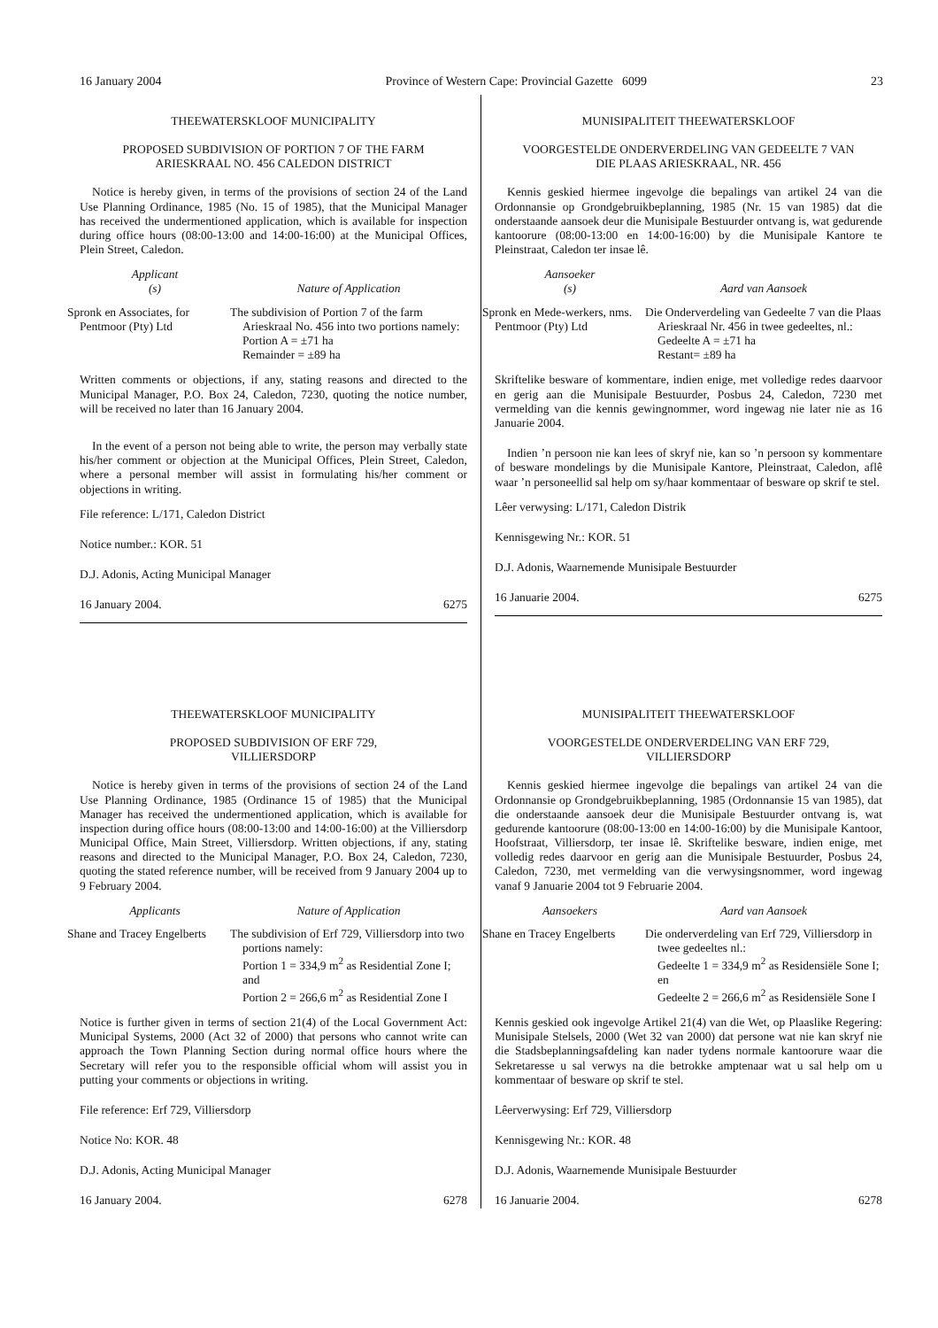16 January 2004 Province of Western Cape: Provincial Gazette 6099 23
THEEWATERSKLOOF MUNICIPALITY
PROPOSED SUBDIVISION OF PORTION 7 OF THE FARM
ARIESKRAAL NO. 456 CALEDON DISTRICT
Notice is hereby given, in terms of the provisions of section 24 of the Land Use Planning Ordinance, 1985 (No. 15 of 1985), that the Municipal Manager has received the undermentioned application, which is available for inspection during office hours (08:00-13:00 and 14:00-16:00) at the Municipal Offices, Plein Street, Caledon.
| Applicant (s) | Nature of Application |
| --- | --- |
| Spronk en Associates, for Pentmoor (Pty) Ltd | The subdivision of Portion 7 of the farm Arieskraal No. 456 into two portions namely: Portion A = ±71 ha Remainder = ±89 ha |
Written comments or objections, if any, stating reasons and directed to the Municipal Manager, P.O. Box 24, Caledon, 7230, quoting the notice number, will be received no later than 16 January 2004.
In the event of a person not being able to write, the person may verbally state his/her comment or objection at the Municipal Offices, Plein Street, Caledon, where a personal member will assist in formulating his/her comment or objections in writing.
File reference: L/171, Caledon District
Notice number.: KOR. 51
D.J. Adonis, Acting Municipal Manager
16 January 2004. 6275
THEEWATERSKLOOF MUNICIPALITY
PROPOSED SUBDIVISION OF ERF 729,
VILLIERSDORP
Notice is hereby given in terms of the provisions of section 24 of the Land Use Planning Ordinance, 1985 (Ordinance 15 of 1985) that the Municipal Manager has received the undermentioned application, which is available for inspection during office hours (08:00-13:00 and 14:00-16:00) at the Villiersdorp Municipal Office, Main Street, Villiersdorp. Written objections, if any, stating reasons and directed to the Municipal Manager, P.O. Box 24, Caledon, 7230, quoting the stated reference number, will be received from 9 January 2004 up to 9 February 2004.
| Applicants | Nature of Application |
| --- | --- |
| Shane and Tracey Engelberts | The subdivision of Erf 729, Villiersdorp into two portions namely: Portion 1 = 334,9 m<sup>2</sup> as Residential Zone I; and Portion 2 = 266,6 m<sup>2</sup> as Residential Zone I |
Notice is further given in terms of section 21(4) of the Local Government Act: Municipal Systems, 2000 (Act 32 of 2000) that persons who cannot write can approach the Town Planning Section during normal office hours where the Secretary will refer you to the responsible official whom will assist you in putting your comments or objections in writing.
File reference: Erf 729, Villiersdorp
Notice No: KOR. 48
D.J. Adonis, Acting Municipal Manager
16 January 2004. 6278
MUNISIPALITEIT THEEWATERSKLOOF
VOORGESTELDE ONDERVERDELING VAN GEDEELTE 7 VAN
DIE PLAAS ARIESKRAAL, NR. 456
Kennis geskied hiermee ingevolge die bepalings van artikel 24 van die Ordonnansie op Grondgebruikbeplanning, 1985 (Nr. 15 van 1985) dat die onderstaande aansoek deur die Munisipale Bestuurder ontvang is, wat gedurende kantoorure (08:00-13:00 en 14:00-16:00) by die Munisipale Kantore te Pleinstraat, Caledon ter insae lê.
| Aansoeker (s) | Aard van Aansoek |
| --- | --- |
| Spronk en Mede-werkers, nms. Pentmoor (Pty) Ltd | Die Onderverdeling van Gedeelte 7 van die Plaas Arieskraal Nr. 456 in twee gedeeltes, nl.: Gedeelte A = ±71 ha Restant= ±89 ha |
Skriftelike besware of kommentare, indien enige, met volledige redes daarvoor en gerig aan die Munisipale Bestuurder, Posbus 24, Caledon, 7230 met vermelding van die kennis gewingnommer, word ingewag nie later nie as 16 Januarie 2004.
Indien ’n persoon nie kan lees of skryf nie, kan so ’n persoon sy kommentare of besware mondelings by die Munisipale Kantore, Pleinstraat, Caledon, aflê waar ’n personeellid sal help om sy/haar kommentaar of besware op skrif te stel.
Lêer verwysing: L/171, Caledon Distrik
Kennisgewing Nr.: KOR. 51
D.J. Adonis, Waarnemende Munisipale Bestuurder
16 Januarie 2004. 6275
MUNISIPALITEIT THEEWATERSKLOOF
VOORGESTELDE ONDERVERDELING VAN ERF 729,
VILLIERSDORP
Kennis geskied hiermee ingevolge die bepalings van artikel 24 van die Ordonnansie op Grondgebruikbeplanning, 1985 (Ordonnansie 15 van 1985), dat die onderstaande aansoek deur die Munisipale Bestuurder ontvang is, wat gedurende kantoorure (08:00-13:00 en 14:00-16:00) by die Munisipale Kantoor, Hoofstraat, Villiersdorp, ter insae lê. Skriftelike besware, indien enige, met volledig redes daarvoor en gerig aan die Munisipale Bestuurder, Posbus 24, Caledon, 7230, met vermelding van die verwysingsnommer, word ingewag vanaf 9 Januarie 2004 tot 9 Februarie 2004.
| Aansoekers | Aard van Aansoek |
| --- | --- |
| Shane en Tracey Engelberts | Die onderverdeling van Erf 729, Villiersdorp in twee gedeeltes nl.: Gedeelte 1 = 334,9 m<sup>2</sup> as Residensiële Sone I; en Gedeelte 2 = 266,6 m<sup>2</sup> as Residensiële Sone I |
Kennis geskied ook ingevolge Artikel 21(4) van die Wet, op Plaaslike Regering: Munisipale Stelsels, 2000 (Wet 32 van 2000) dat persone wat nie kan skryf nie die Stadsbeplanningsafdeling kan nader tydens normale kantoorure waar die Sekretaresse u sal verwys na die betrokke amptenaar wat u sal help om u kommentaar of besware op skrif te stel.
Lêerverwysing: Erf 729, Villiersdorp
Kennisgewing Nr.: KOR. 48
D.J. Adonis, Waarnemende Munisipale Bestuurder
16 Januarie 2004. 6278